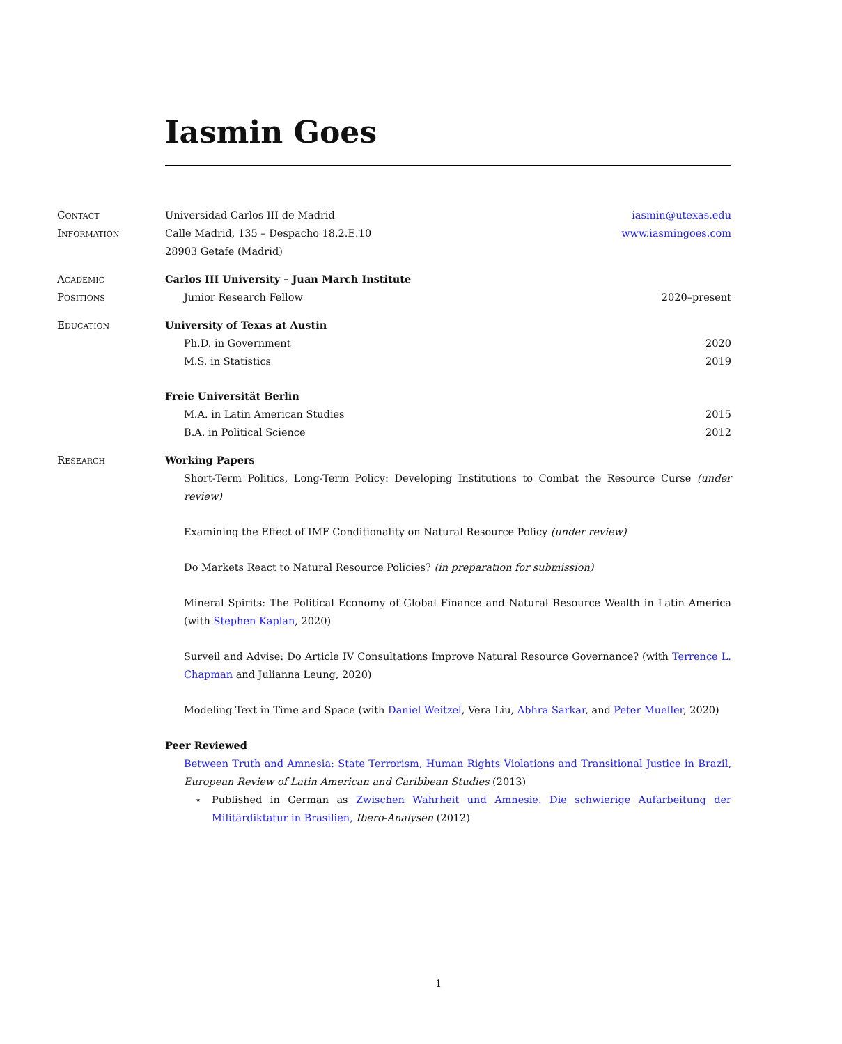Iasmin Goes
Contact
Information
Universidad Carlos III de Madrid iasmin@utexas.edu
Calle Madrid, 135 – Despacho 18.2.E.10 www.iasmingoes.com
28903 Getafe (Madrid)
Academic
Positions
Carlos III University – Juan March Institute
Junior Research Fellow 2020–present
Education University of Texas at Austin
Ph.D. in Government 2020
M.S. in Statistics 2019
Freie Universität Berlin
M.A. in Latin American Studies 2015
B.A. in Political Science 2012
Research Working Papers
Short-Term Politics, Long-Term Policy: Developing Institutions to Combat the Resource Curse (under review)
Examining the Effect of IMF Conditionality on Natural Resource Policy (under review)
Do Markets React to Natural Resource Policies? (in preparation for submission)
Mineral Spirits: The Political Economy of Global Finance and Natural Resource Wealth in Latin America (with Stephen Kaplan, 2020)
Surveil and Advise: Do Article IV Consultations Improve Natural Resource Governance? (with Terrence L. Chapman and Julianna Leung, 2020)
Modeling Text in Time and Space (with Daniel Weitzel, Vera Liu, Abhra Sarkar, and Peter Mueller, 2020)
Peer Reviewed
Between Truth and Amnesia: State Terrorism, Human Rights Violations and Transitional Justice in Brazil, European Review of Latin American and Caribbean Studies (2013)
⋆ Published in German as Zwischen Wahrheit und Amnesie. Die schwierige Aufarbeitung der Militärdiktatur in Brasilien, Ibero-Analysen (2012)
1